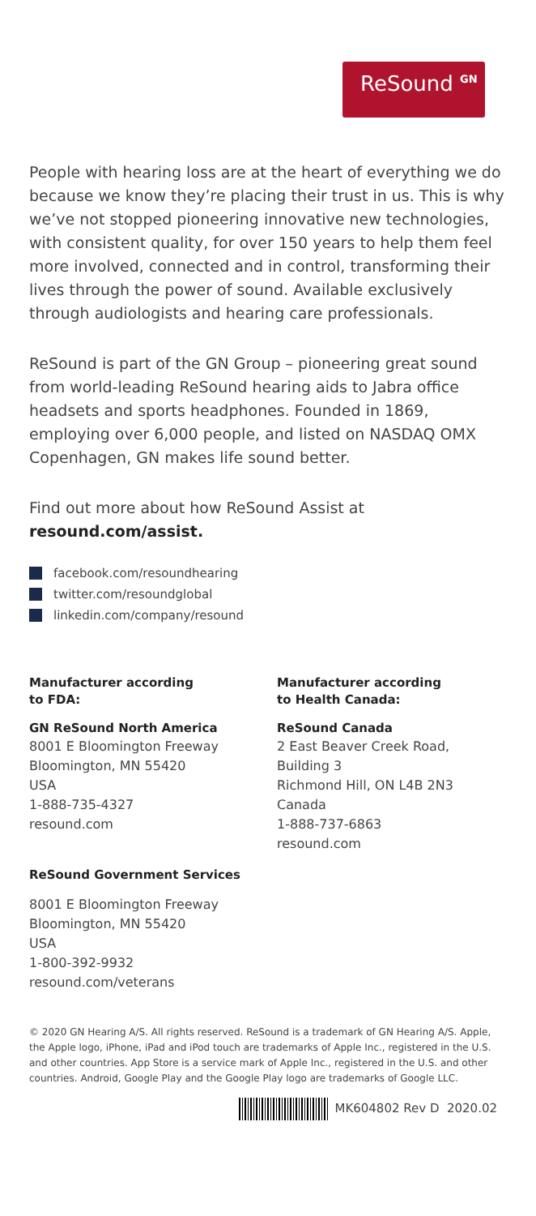ReSound <sup>GN</sup>
People with hearing loss are at the heart of everything we do because we know they’re placing their trust in us. This is why we’ve not stopped pioneering innovative new technologies, with consistent quality, for over 150 years to help them feel more involved, connected and in control, transforming their lives through the power of sound. Available exclusively through audiologists and hearing care professionals.
ReSound is part of the GN Group – pioneering great sound from world-leading ReSound hearing aids to Jabra office headsets and sports headphones. Founded in 1869, employing over 6,000 people, and listed on NASDAQ OMX Copenhagen, GN makes life sound better.
Find out more about how ReSound Assist at
resound.com/assist.
facebook.com/resoundhearing
twitter.com/resoundglobal
linkedin.com/company/resound
Manufacturer according
to FDA:
GN ReSound North America
8001 E Bloomington Freeway
Bloomington, MN 55420
USA
1-888-735-4327
resound.com
Manufacturer according
to Health Canada:
ReSound Canada
2 East Beaver Creek Road, Building 3
Richmond Hill, ON L4B 2N3
Canada
1-888-737-6863
resound.com
ReSound Government Services
8001 E Bloomington Freeway
Bloomington, MN 55420
USA
1-800-392-9932
resound.com/veterans
© 2020 GN Hearing A/S. All rights reserved. ReSound is a trademark of GN Hearing A/S. Apple, the Apple logo, iPhone, iPad and iPod touch are trademarks of Apple Inc., registered in the U.S. and other countries. App Store is a service mark of Apple Inc., registered in the U.S. and other countries. Android, Google Play and the Google Play logo are trademarks of Google LLC.
MK604802 Rev D 2020.02